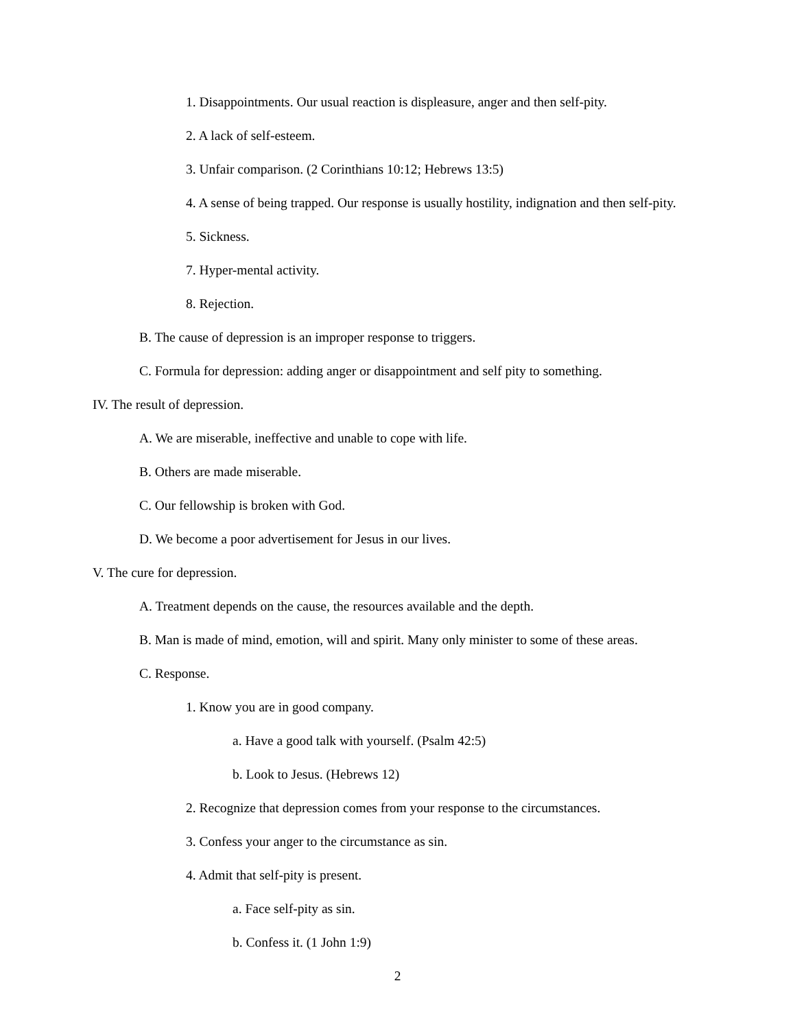1. Disappointments. Our usual reaction is displeasure, anger and then self-pity.
2. A lack of self-esteem.
3. Unfair comparison. (2 Corinthians 10:12; Hebrews 13:5)
4. A sense of being trapped. Our response is usually hostility, indignation and then self-pity.
5. Sickness.
7. Hyper-mental activity.
8. Rejection.
B. The cause of depression is an improper response to triggers.
C. Formula for depression: adding anger or disappointment and self pity to something.
IV. The result of depression.
A. We are miserable, ineffective and unable to cope with life.
B. Others are made miserable.
C. Our fellowship is broken with God.
D. We become a poor advertisement for Jesus in our lives.
V. The cure for depression.
A. Treatment depends on the cause, the resources available and the depth.
B. Man is made of mind, emotion, will and spirit. Many only minister to some of these areas.
C. Response.
1. Know you are in good company.
a. Have a good talk with yourself. (Psalm 42:5)
b. Look to Jesus. (Hebrews 12)
2. Recognize that depression comes from your response to the circumstances.
3. Confess your anger to the circumstance as sin.
4. Admit that self-pity is present.
a. Face self-pity as sin.
b. Confess it. (1 John 1:9)
2